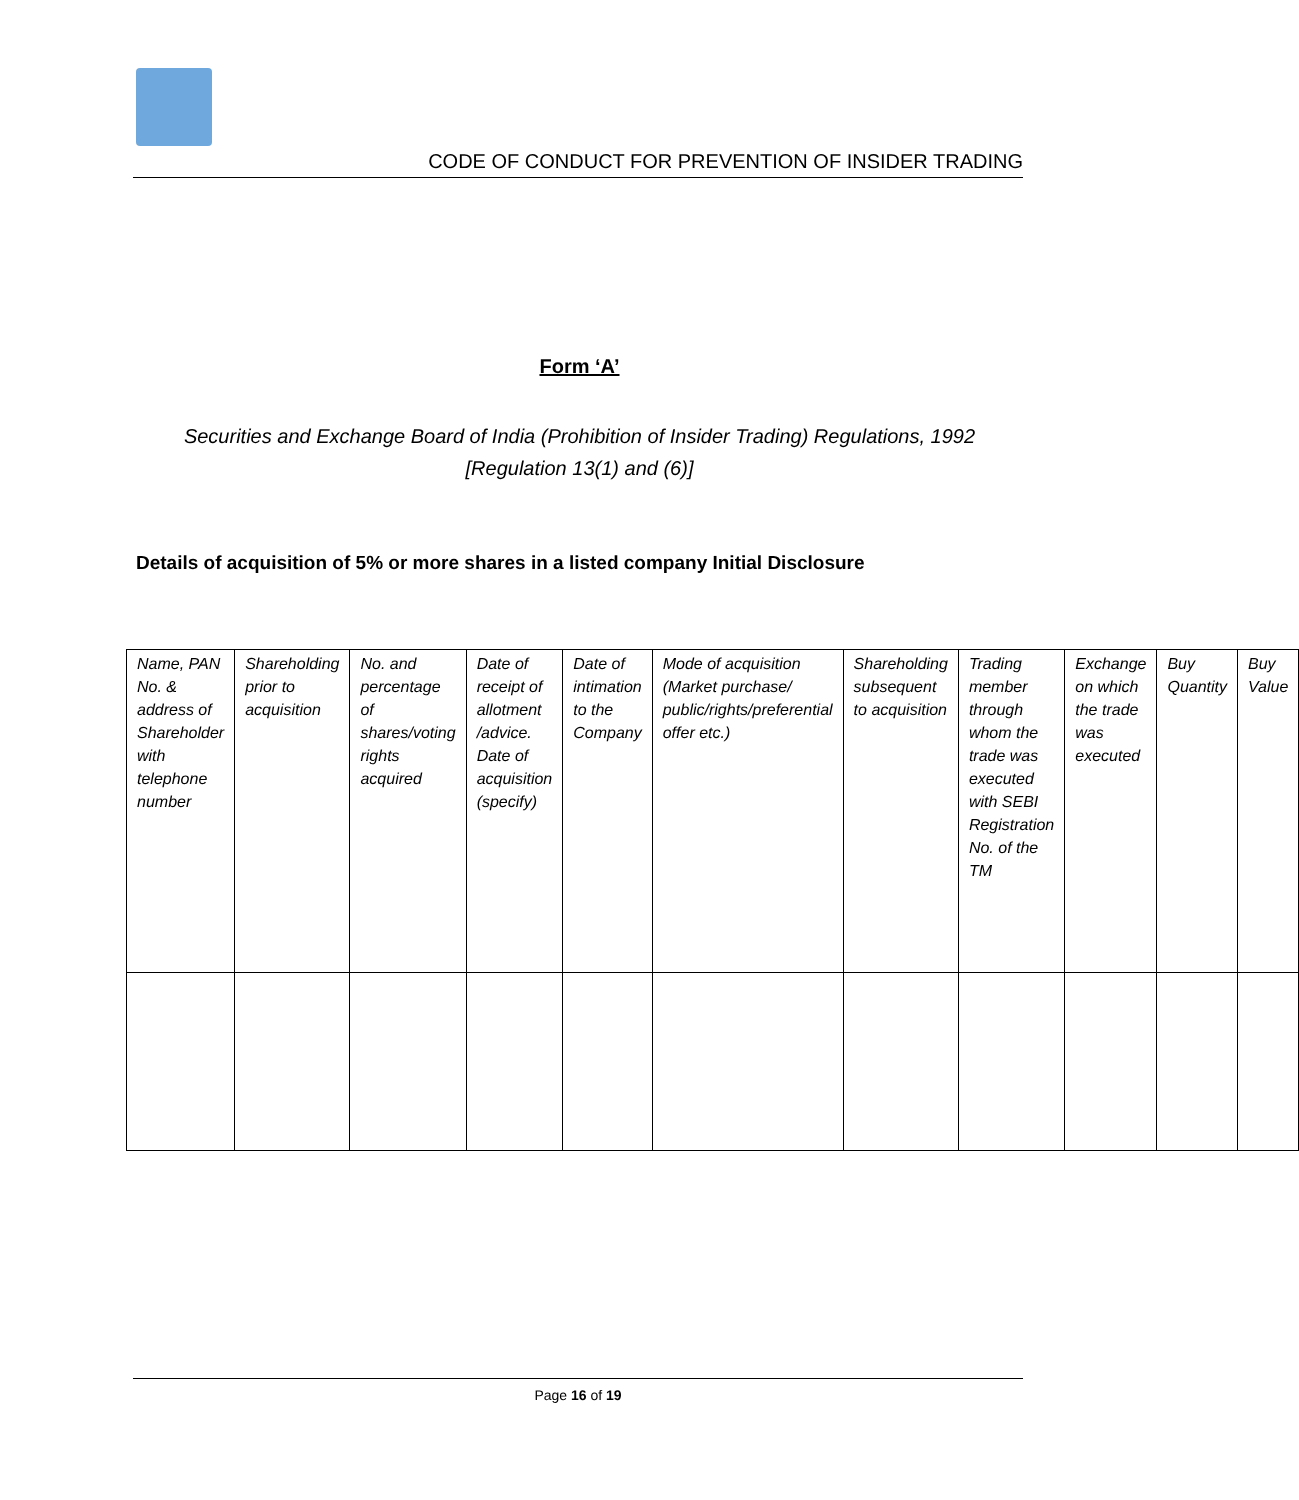CODE OF CONDUCT FOR PREVENTION OF INSIDER TRADING
Form ‘A’
Securities and Exchange Board of India (Prohibition of Insider Trading) Regulations, 1992
[Regulation 13(1) and (6)]
Details of acquisition of 5% or more shares in a listed company Initial Disclosure
| Name, PAN No. & address of Shareholder with telephone number | Shareholding prior to acquisition | No. and percentage of shares/voting rights acquired | Date of receipt of allotment /advice. Date of acquisition (specify) | Date of intimation to the Company | Mode of acquisition (Market purchase/ public/rights/preferential offer etc.) | Shareholding subsequent to acquisition | Trading member through whom the trade was executed with SEBI Registration No. of the TM | Exchange on which the trade was executed | Buy Quantity | Buy Value |
Page 16 of 19